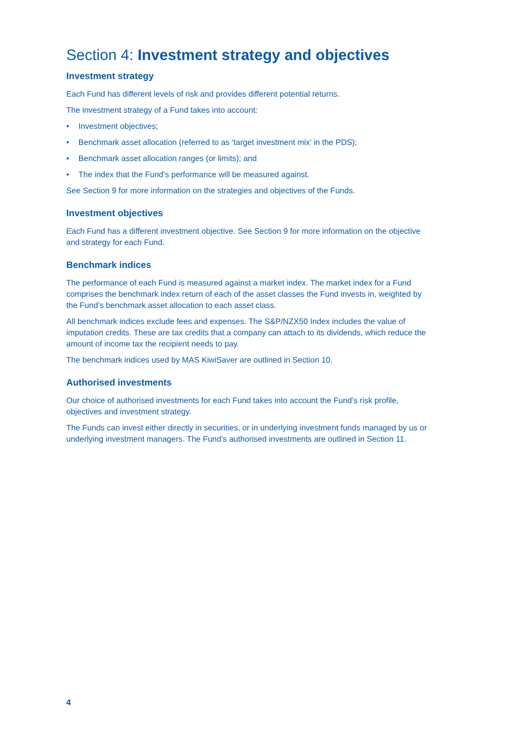Section 4: Investment strategy and objectives
Investment strategy
Each Fund has different levels of risk and provides different potential returns.
The investment strategy of a Fund takes into account:
• Investment objectives;
• Benchmark asset allocation (referred to as ‘target investment mix’ in the PDS);
• Benchmark asset allocation ranges (or limits); and
• The index that the Fund’s performance will be measured against.
See Section 9 for more information on the strategies and objectives of the Funds.
Investment objectives
Each Fund has a different investment objective. See Section 9 for more information on the objective and strategy for each Fund.
Benchmark indices
The performance of each Fund is measured against a market index. The market index for a Fund comprises the benchmark index return of each of the asset classes the Fund invests in, weighted by the Fund’s benchmark asset allocation to each asset class.
All benchmark indices exclude fees and expenses. The S&P/NZX50 Index includes the value of imputation credits. These are tax credits that a company can attach to its dividends, which reduce the amount of income tax the recipient needs to pay.
The benchmark indices used by MAS KiwiSaver are outlined in Section 10.
Authorised investments
Our choice of authorised investments for each Fund takes into account the Fund’s risk profile, objectives and investment strategy.
The Funds can invest either directly in securities, or in underlying investment funds managed by us or underlying investment managers. The Fund’s authorised investments are outlined in Section 11.
4